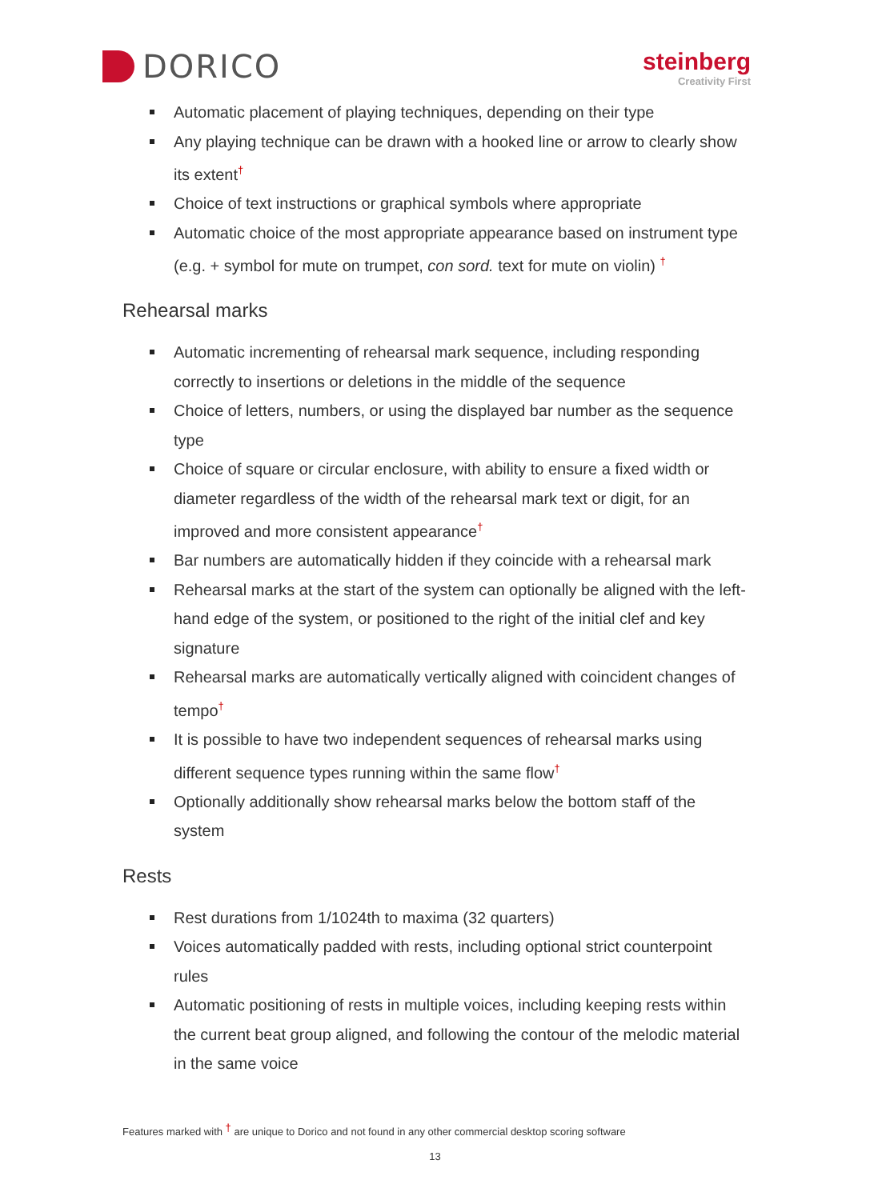DORICO
steinberg
Creativity First
Automatic placement of playing techniques, depending on their type
Any playing technique can be drawn with a hooked line or arrow to clearly show its extent<sup>†</sup>
Choice of text instructions or graphical symbols where appropriate
Automatic choice of the most appropriate appearance based on instrument type (e.g. + symbol for mute on trumpet, con sord. text for mute on violin) <sup>†</sup>
Rehearsal marks
Automatic incrementing of rehearsal mark sequence, including responding correctly to insertions or deletions in the middle of the sequence
Choice of letters, numbers, or using the displayed bar number as the sequence type
Choice of square or circular enclosure, with ability to ensure a fixed width or diameter regardless of the width of the rehearsal mark text or digit, for an improved and more consistent appearance<sup>†</sup>
Bar numbers are automatically hidden if they coincide with a rehearsal mark
Rehearsal marks at the start of the system can optionally be aligned with the left-hand edge of the system, or positioned to the right of the initial clef and key signature
Rehearsal marks are automatically vertically aligned with coincident changes of tempo<sup>†</sup>
It is possible to have two independent sequences of rehearsal marks using different sequence types running within the same flow<sup>†</sup>
Optionally additionally show rehearsal marks below the bottom staff of the system
Rests
Rest durations from 1/1024th to maxima (32 quarters)
Voices automatically padded with rests, including optional strict counterpoint rules
Automatic positioning of rests in multiple voices, including keeping rests within the current beat group aligned, and following the contour of the melodic material in the same voice
Features marked with <sup>†</sup> are unique to Dorico and not found in any other commercial desktop scoring software
13